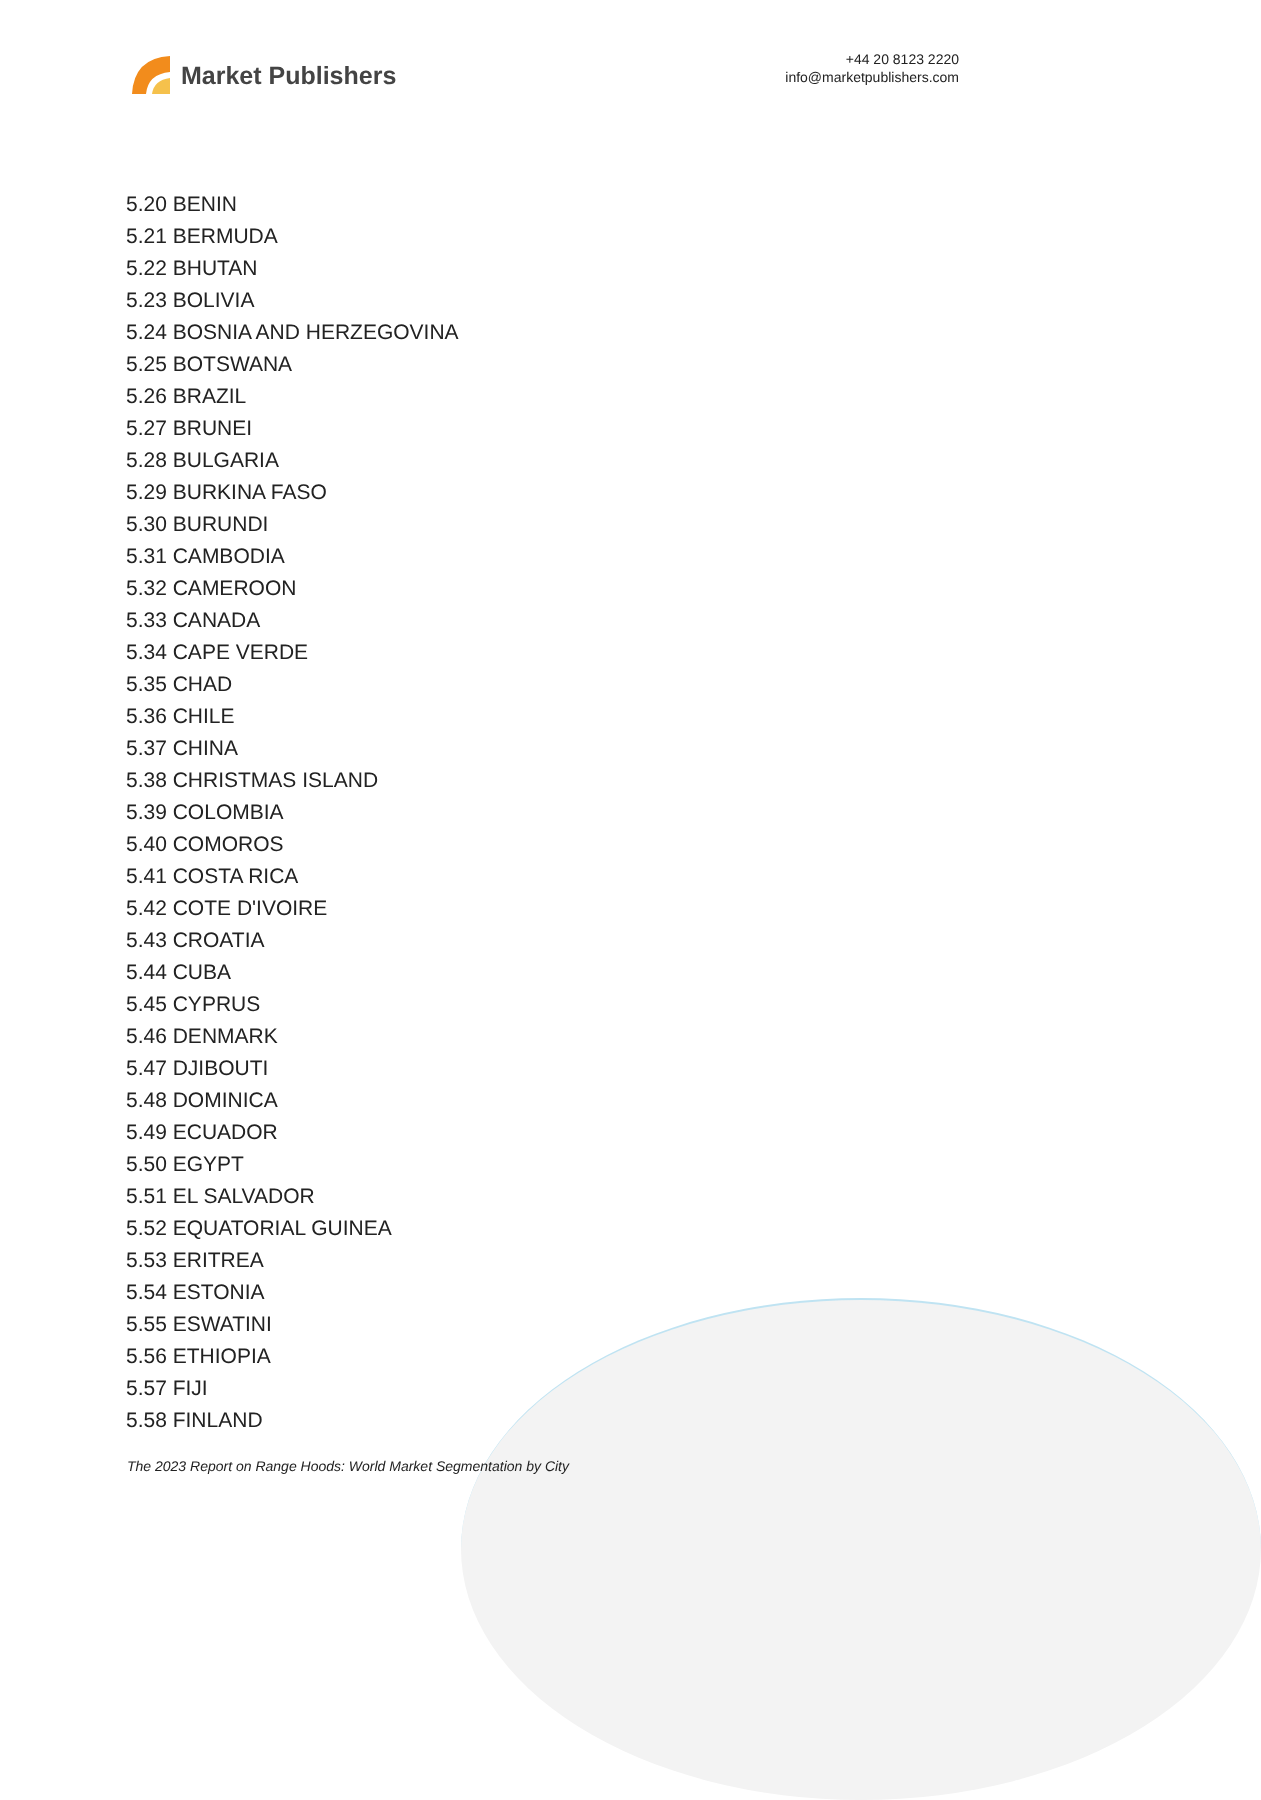Market Publishers
+44 20 8123 2220
info@marketpublishers.com
5.20 BENIN
5.21 BERMUDA
5.22 BHUTAN
5.23 BOLIVIA
5.24 BOSNIA AND HERZEGOVINA
5.25 BOTSWANA
5.26 BRAZIL
5.27 BRUNEI
5.28 BULGARIA
5.29 BURKINA FASO
5.30 BURUNDI
5.31 CAMBODIA
5.32 CAMEROON
5.33 CANADA
5.34 CAPE VERDE
5.35 CHAD
5.36 CHILE
5.37 CHINA
5.38 CHRISTMAS ISLAND
5.39 COLOMBIA
5.40 COMOROS
5.41 COSTA RICA
5.42 COTE D'IVOIRE
5.43 CROATIA
5.44 CUBA
5.45 CYPRUS
5.46 DENMARK
5.47 DJIBOUTI
5.48 DOMINICA
5.49 ECUADOR
5.50 EGYPT
5.51 EL SALVADOR
5.52 EQUATORIAL GUINEA
5.53 ERITREA
5.54 ESTONIA
5.55 ESWATINI
5.56 ETHIOPIA
5.57 FIJI
5.58 FINLAND
The 2023 Report on Range Hoods: World Market Segmentation by City